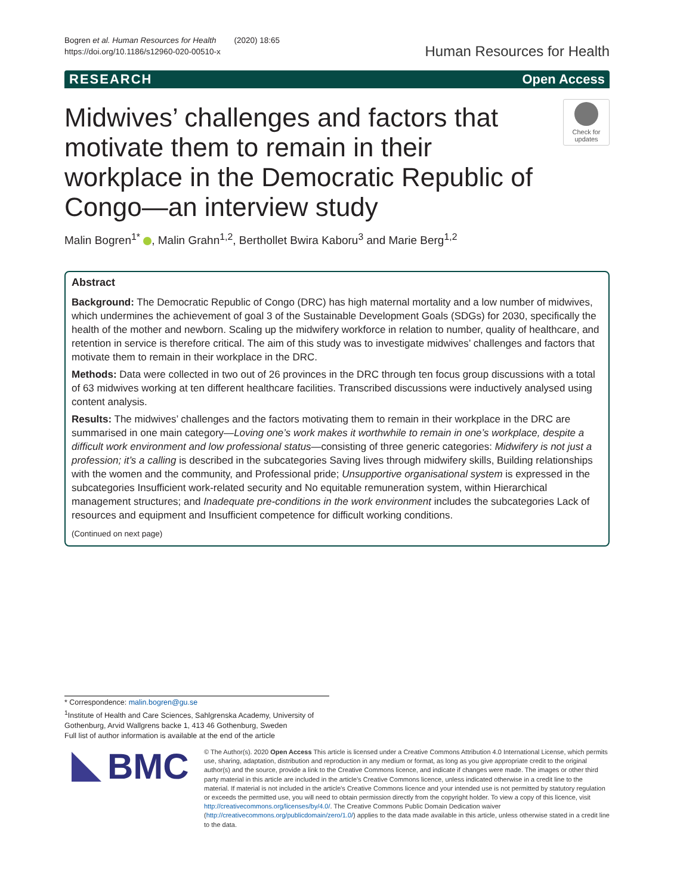Bogren et al. Human Resources for Health (2020) 18:65
https://doi.org/10.1186/s12960-020-00510-x
Human Resources for Health
RESEARCH Open Access
Midwives’ challenges and factors that motivate them to remain in their workplace in the Democratic Republic of Congo—an interview study
Check for updates
Malin Bogren<sup>1*</sup> , Malin Grahn<sup>1,2</sup>, Berthollet Bwira Kaboru<sup>3</sup> and Marie Berg<sup>1,2</sup>
Abstract
Background: The Democratic Republic of Congo (DRC) has high maternal mortality and a low number of midwives, which undermines the achievement of goal 3 of the Sustainable Development Goals (SDGs) for 2030, specifically the health of the mother and newborn. Scaling up the midwifery workforce in relation to number, quality of healthcare, and retention in service is therefore critical. The aim of this study was to investigate midwives’ challenges and factors that motivate them to remain in their workplace in the DRC.
Methods: Data were collected in two out of 26 provinces in the DRC through ten focus group discussions with a total of 63 midwives working at ten different healthcare facilities. Transcribed discussions were inductively analysed using content analysis.
Results: The midwives’ challenges and the factors motivating them to remain in their workplace in the DRC are summarised in one main category—Loving one’s work makes it worthwhile to remain in one’s workplace, despite a difficult work environment and low professional status—consisting of three generic categories: Midwifery is not just a profession; it’s a calling is described in the subcategories Saving lives through midwifery skills, Building relationships with the women and the community, and Professional pride; Unsupportive organisational system is expressed in the subcategories Insufficient work-related security and No equitable remuneration system, within Hierarchical management structures; and Inadequate pre-conditions in the work environment includes the subcategories Lack of resources and equipment and Insufficient competence for difficult working conditions.
(Continued on next page)
* Correspondence: malin.bogren@gu.se
<sup>1</sup> Institute of Health and Care Sciences, Sahlgrenska Academy, University of Gothenburg, Arvid Wallgrens backe 1, 413 46 Gothenburg, Sweden
Full list of author information is available at the end of the article
BMC
© The Author(s). 2020 Open Access This article is licensed under a Creative Commons Attribution 4.0 International License, which permits use, sharing, adaptation, distribution and reproduction in any medium or format, as long as you give appropriate credit to the original author(s) and the source, provide a link to the Creative Commons licence, and indicate if changes were made. The images or other third party material in this article are included in the article's Creative Commons licence, unless indicated otherwise in a credit line to the material. If material is not included in the article's Creative Commons licence and your intended use is not permitted by statutory regulation or exceeds the permitted use, you will need to obtain permission directly from the copyright holder. To view a copy of this licence, visit http://creativecommons.org/licenses/by/4.0/. The Creative Commons Public Domain Dedication waiver (http://creativecommons.org/publicdomain/zero/1.0/) applies to the data made available in this article, unless otherwise stated in a credit line to the data.